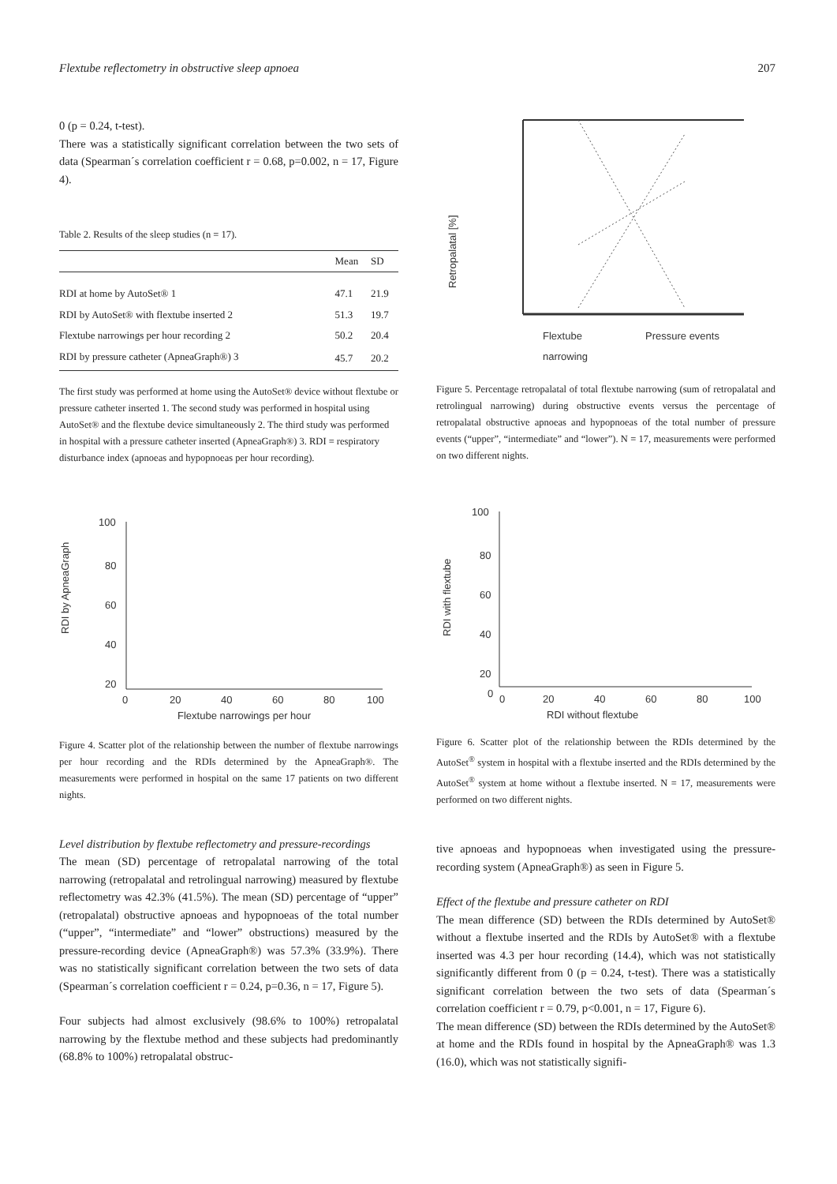Flextube reflectometry in obstructive sleep apnoea 207
0 (p = 0.24, t-test).
There was a statistically significant correlation between the two sets of data (Spearman´s correlation coefficient r = 0.68, p=0.002, n = 17, Figure 4).
Table 2. Results of the sleep studies (n = 17).
| | Mean | SD |
| --- | --- | --- |
| RDI at home by AutoSet® 1 | 47.1 | 21.9 |
| RDI by AutoSet® with flextube inserted 2 | 51.3 | 19.7 |
| Flextube narrowings per hour recording 2 | 50.2 | 20.4 |
| RDI by pressure catheter (ApneaGraph®) 3 | 45.7 | 20.2 |
The first study was performed at home using the AutoSet® device without flextube or pressure catheter inserted 1. The second study was performed in hospital using AutoSet® and the flextube device simultaneously 2. The third study was performed in hospital with a pressure catheter inserted (ApneaGraph®) 3. RDI = respiratory disturbance index (apnoeas and hypopnoeas per hour recording).
RDI by ApneaGraph
100
80
60
40
20
0
20
40
60
80
100
Flextube narrowings per hour
Figure 4. Scatter plot of the relationship between the number of flextube narrowings per hour recording and the RDIs determined by the ApneaGraph®. The measurements were performed in hospital on the same 17 patients on two different nights.
Level distribution by flextube reflectometry and pressure-recordings
The mean (SD) percentage of retropalatal narrowing of the total narrowing (retropalatal and retrolingual narrowing) measured by flextube reflectometry was 42.3% (41.5%). The mean (SD) percentage of “upper” (retropalatal) obstructive apnoeas and hypopnoeas of the total number (“upper”, “intermediate” and “lower” obstructions) measured by the pressure-recording device (ApneaGraph®) was 57.3% (33.9%). There was no statistically significant correlation between the two sets of data (Spearman´s correlation coefficient r = 0.24, p=0.36, n = 17, Figure 5).
Four subjects had almost exclusively (98.6% to 100%) retropalatal narrowing by the flextube method and these subjects had predominantly (68.8% to 100%) retropalatal obstruc-
Retropalatal [%]
Flextube
Pressure events
narrowing
Figure 5. Percentage retropalatal of total flextube narrowing (sum of retropalatal and retrolingual narrowing) during obstructive events versus the percentage of retropalatal obstructive apnoeas and hypopnoeas of the total number of pressure events (“upper”, “intermediate” and “lower”). N = 17, measurements were performed on two different nights.
RDI with flextube
100
80
60
40
20
0
0
20
40
60
80
100
RDI without flextube
Figure 6. Scatter plot of the relationship between the RDIs determined by the AutoSet<sup>®</sup> system in hospital with a flextube inserted and the RDIs determined by the AutoSet<sup>®</sup> system at home without a flextube inserted. N = 17, measurements were performed on two different nights.
tive apnoeas and hypopnoeas when investigated using the pressure-recording system (ApneaGraph®) as seen in Figure 5.
Effect of the flextube and pressure catheter on RDI
The mean difference (SD) between the RDIs determined by AutoSet® without a flextube inserted and the RDIs by AutoSet® with a flextube inserted was 4.3 per hour recording (14.4), which was not statistically significantly different from 0 (p = 0.24, t-test). There was a statistically significant correlation between the two sets of data (Spearman´s correlation coefficient r = 0.79, p<0.001, n = 17, Figure 6).
The mean difference (SD) between the RDIs determined by the AutoSet® at home and the RDIs found in hospital by the ApneaGraph® was 1.3 (16.0), which was not statistically signifi-